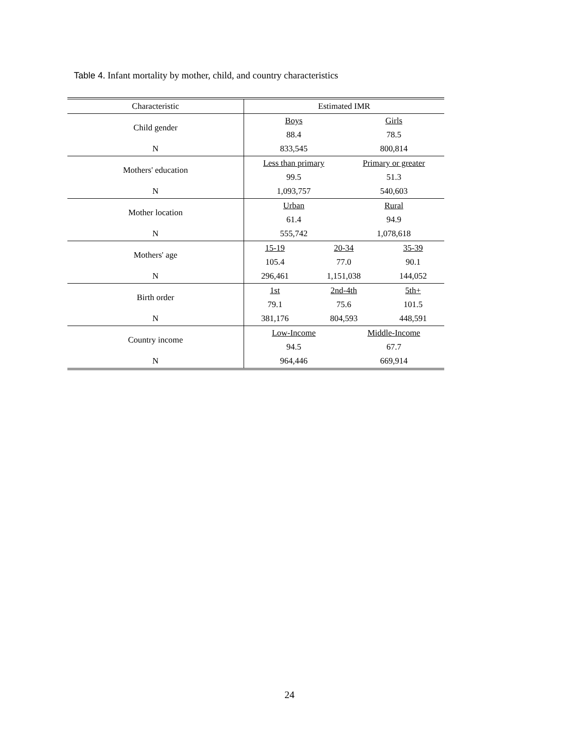Table 4. Infant mortality by mother, child, and country characteristics
| Characteristic | Estimated IMR | | | |
| --- | --- | --- | --- | --- |
| Child gender | Boys | | Girls | |
| | 88.4 | | 78.5 | |
| N | 833,545 | | 800,814 | |
| Mothers' education | Less than primary | | Primary or greater | |
| | 99.5 | | 51.3 | |
| N | 1,093,757 | | 540,603 | |
| Mother location | Urban | | Rural | |
| | 61.4 | | 94.9 | |
| N | 555,742 | | 1,078,618 | |
| Mothers' age | 15-19 | 20-34 | | 35-39 |
| | 105.4 | 77.0 | | 90.1 |
| N | 296,461 | 1,151,038 | | 144,052 |
| Birth order | 1st | 2nd-4th | | 5th+ |
| | 79.1 | 75.6 | | 101.5 |
| N | 381,176 | 804,593 | | 448,591 |
| Country income | Low-Income | | Middle-Income | |
| | 94.5 | | 67.7 | |
| N | 964,446 | | 669,914 | |
24